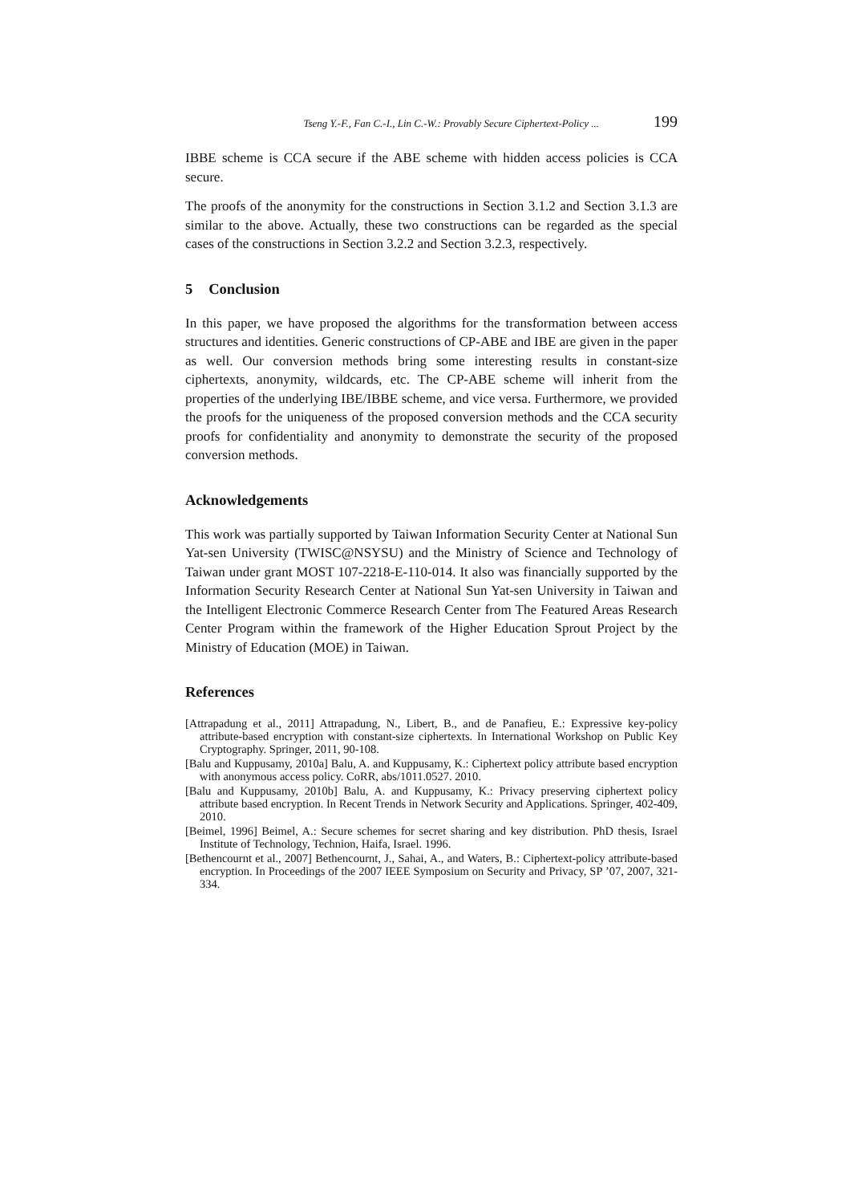Tseng Y.-F., Fan C.-I., Lin C.-W.: Provably Secure Ciphertext-Policy ... 199
IBBE scheme is CCA secure if the ABE scheme with hidden access policies is CCA secure.
The proofs of the anonymity for the constructions in Section 3.1.2 and Section 3.1.3 are similar to the above. Actually, these two constructions can be regarded as the special cases of the constructions in Section 3.2.2 and Section 3.2.3, respectively.
5 Conclusion
In this paper, we have proposed the algorithms for the transformation between access structures and identities. Generic constructions of CP-ABE and IBE are given in the paper as well. Our conversion methods bring some interesting results in constant-size ciphertexts, anonymity, wildcards, etc. The CP-ABE scheme will inherit from the properties of the underlying IBE/IBBE scheme, and vice versa. Furthermore, we provided the proofs for the uniqueness of the proposed conversion methods and the CCA security proofs for confidentiality and anonymity to demonstrate the security of the proposed conversion methods.
Acknowledgements
This work was partially supported by Taiwan Information Security Center at National Sun Yat-sen University (TWISC@NSYSU) and the Ministry of Science and Technology of Taiwan under grant MOST 107-2218-E-110-014. It also was financially supported by the Information Security Research Center at National Sun Yat-sen University in Taiwan and the Intelligent Electronic Commerce Research Center from The Featured Areas Research Center Program within the framework of the Higher Education Sprout Project by the Ministry of Education (MOE) in Taiwan.
References
[Attrapadung et al., 2011] Attrapadung, N., Libert, B., and de Panafieu, E.: Expressive key-policy attribute-based encryption with constant-size ciphertexts. In International Workshop on Public Key Cryptography. Springer, 2011, 90-108.
[Balu and Kuppusamy, 2010a] Balu, A. and Kuppusamy, K.: Ciphertext policy attribute based encryption with anonymous access policy. CoRR, abs/1011.0527. 2010.
[Balu and Kuppusamy, 2010b] Balu, A. and Kuppusamy, K.: Privacy preserving ciphertext policy attribute based encryption. In Recent Trends in Network Security and Applications. Springer, 402-409, 2010.
[Beimel, 1996] Beimel, A.: Secure schemes for secret sharing and key distribution. PhD thesis, Israel Institute of Technology, Technion, Haifa, Israel. 1996.
[Bethencournt et al., 2007] Bethencournt, J., Sahai, A., and Waters, B.: Ciphertext-policy attribute-based encryption. In Proceedings of the 2007 IEEE Symposium on Security and Privacy, SP ’07, 2007, 321-334.